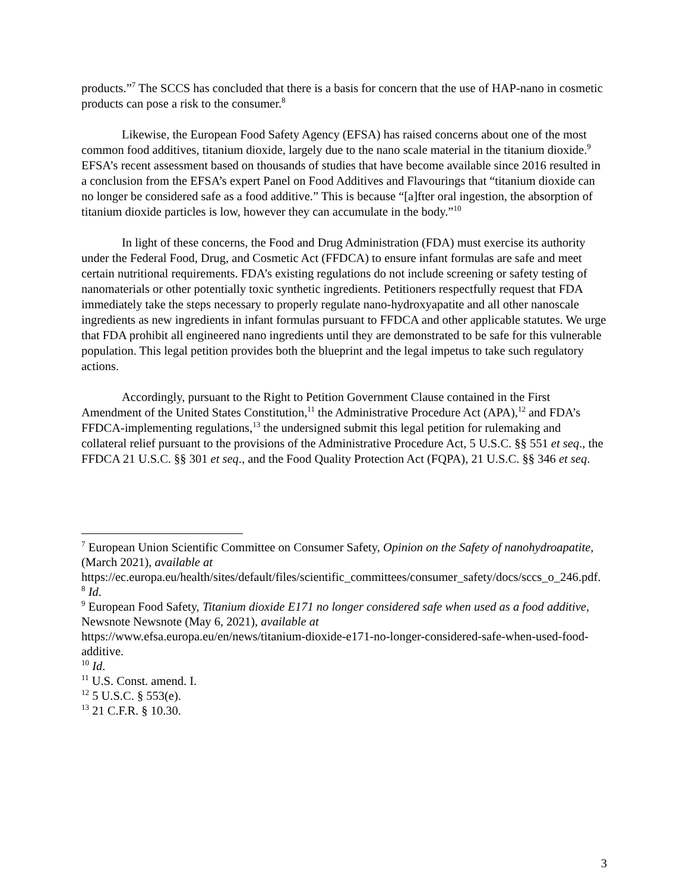products.”<sup>7</sup> The SCCS has concluded that there is a basis for concern that the use of HAP-nano in cosmetic products can pose a risk to the consumer.<sup>8</sup>
Likewise, the European Food Safety Agency (EFSA) has raised concerns about one of the most common food additives, titanium dioxide, largely due to the nano scale material in the titanium dioxide.<sup>9</sup> EFSA’s recent assessment based on thousands of studies that have become available since 2016 resulted in a conclusion from the EFSA’s expert Panel on Food Additives and Flavourings that “titanium dioxide can no longer be considered safe as a food additive.” This is because “[a]fter oral ingestion, the absorption of titanium dioxide particles is low, however they can accumulate in the body.”<sup>10</sup>
In light of these concerns, the Food and Drug Administration (FDA) must exercise its authority under the Federal Food, Drug, and Cosmetic Act (FFDCA) to ensure infant formulas are safe and meet certain nutritional requirements. FDA’s existing regulations do not include screening or safety testing of nanomaterials or other potentially toxic synthetic ingredients. Petitioners respectfully request that FDA immediately take the steps necessary to properly regulate nano-hydroxyapatite and all other nanoscale ingredients as new ingredients in infant formulas pursuant to FFDCA and other applicable statutes. We urge that FDA prohibit all engineered nano ingredients until they are demonstrated to be safe for this vulnerable population. This legal petition provides both the blueprint and the legal impetus to take such regulatory actions.
Accordingly, pursuant to the Right to Petition Government Clause contained in the First Amendment of the United States Constitution,<sup>11</sup> the Administrative Procedure Act (APA),<sup>12</sup> and FDA’s FFDCA-implementing regulations,<sup>13</sup> the undersigned submit this legal petition for rulemaking and collateral relief pursuant to the provisions of the Administrative Procedure Act, 5 U.S.C. §§ 551 et seq., the FFDCA 21 U.S.C. §§ 301 et seq., and the Food Quality Protection Act (FQPA), 21 U.S.C. §§ 346 et seq.
<sup>7</sup> European Union Scientific Committee on Consumer Safety, Opinion on the Safety of nanohydroapatite, (March 2021), available at
https://ec.europa.eu/health/sites/default/files/scientific_committees/consumer_safety/docs/sccs_o_246.pdf.
<sup>8</sup> Id.
<sup>9</sup> European Food Safety, Titanium dioxide E171 no longer considered safe when used as a food additive, Newsnote Newsnote (May 6, 2021), available at
https://www.efsa.europa.eu/en/news/titanium-dioxide-e171-no-longer-considered-safe-when-used-food-additive.
<sup>10</sup> Id.
<sup>11</sup> U.S. Const. amend. I.
<sup>12</sup> 5 U.S.C. § 553(e).
<sup>13</sup> 21 C.F.R. § 10.30.
3